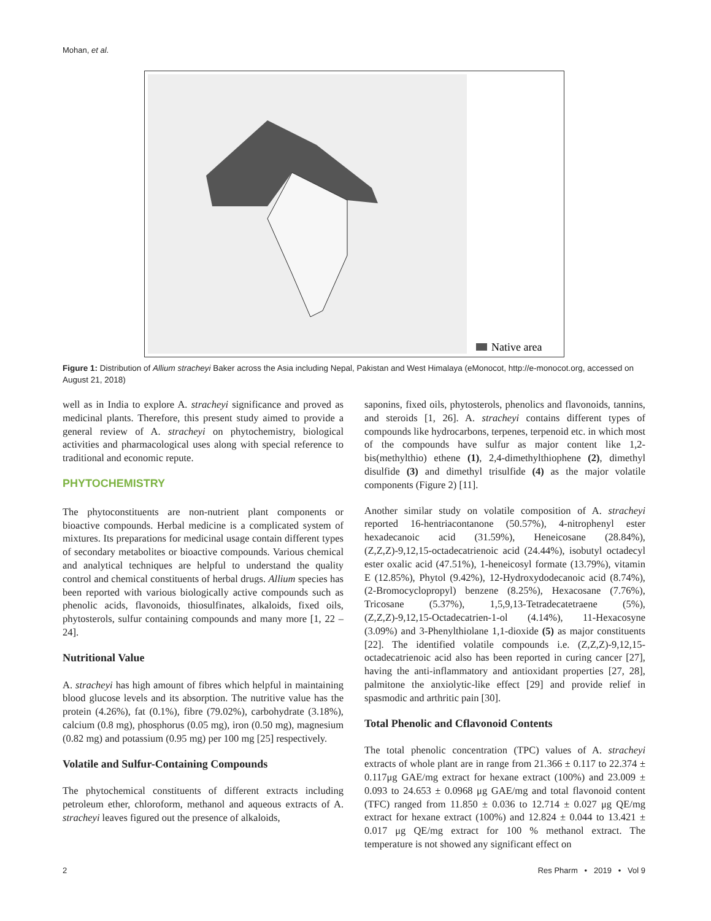Mohan, et al.
Native area
Figure 1: Distribution of Allium stracheyi Baker across the Asia including Nepal, Pakistan and West Himalaya (eMonocot, http://e-monocot.org, accessed on August 21, 2018)
well as in India to explore A. stracheyi significance and proved as medicinal plants. Therefore, this present study aimed to provide a general review of A. stracheyi on phytochemistry, biological activities and pharmacological uses along with special reference to traditional and economic repute.
PHYTOCHEMISTRY
The phytoconstituents are non-nutrient plant components or bioactive compounds. Herbal medicine is a complicated system of mixtures. Its preparations for medicinal usage contain different types of secondary metabolites or bioactive compounds. Various chemical and analytical techniques are helpful to understand the quality control and chemical constituents of herbal drugs. Allium species has been reported with various biologically active compounds such as phenolic acids, flavonoids, thiosulfinates, alkaloids, fixed oils, phytosterols, sulfur containing compounds and many more [1, 22 – 24].
Nutritional Value
A. stracheyi has high amount of fibres which helpful in maintaining blood glucose levels and its absorption. The nutritive value has the protein (4.26%), fat (0.1%), fibre (79.02%), carbohydrate (3.18%), calcium (0.8 mg), phosphorus (0.05 mg), iron (0.50 mg), magnesium (0.82 mg) and potassium (0.95 mg) per 100 mg [25] respectively.
Volatile and Sulfur-Containing Compounds
The phytochemical constituents of different extracts including petroleum ether, chloroform, methanol and aqueous extracts of A. stracheyi leaves figured out the presence of alkaloids,
saponins, fixed oils, phytosterols, phenolics and flavonoids, tannins, and steroids [1, 26]. A. stracheyi contains different types of compounds like hydrocarbons, terpenes, terpenoid etc. in which most of the compounds have sulfur as major content like 1,2-bis(methylthio) ethene (1), 2,4-dimethylthiophene (2), dimethyl disulfide (3) and dimethyl trisulfide (4) as the major volatile components (Figure 2) [11].
Another similar study on volatile composition of A. stracheyi reported 16-hentriacontanone (50.57%), 4-nitrophenyl ester hexadecanoic acid (31.59%), Heneicosane (28.84%), (Z,Z,Z)-9,12,15-octadecatrienoic acid (24.44%), isobutyl octadecyl ester oxalic acid (47.51%), 1-heneicosyl formate (13.79%), vitamin E (12.85%), Phytol (9.42%), 12-Hydroxydodecanoic acid (8.74%), (2-Bromocyclopropyl) benzene (8.25%), Hexacosane (7.76%), Tricosane (5.37%), 1,5,9,13-Tetradecatetraene (5%), (Z,Z,Z)-9,12,15-Octadecatrien-1-ol (4.14%), 11-Hexacosyne (3.09%) and 3-Phenylthiolane 1,1-dioxide (5) as major constituents [22]. The identified volatile compounds i.e. (Z,Z,Z)-9,12,15-octadecatrienoic acid also has been reported in curing cancer [27], having the anti-inflammatory and antioxidant properties [27, 28], palmitone the anxiolytic-like effect [29] and provide relief in spasmodic and arthritic pain [30].
Total Phenolic and Cflavonoid Contents
The total phenolic concentration (TPC) values of A. stracheyi extracts of whole plant are in range from 21.366 ± 0.117 to 22.374 ± 0.117μg GAE/mg extract for hexane extract (100%) and 23.009 ± 0.093 to 24.653 ± 0.0968 μg GAE/mg and total flavonoid content (TFC) ranged from 11.850 ± 0.036 to 12.714 ± 0.027 μg QE/mg extract for hexane extract (100%) and 12.824 ± 0.044 to 13.421 ± 0.017 μg QE/mg extract for 100 % methanol extract. The temperature is not showed any significant effect on
2 Res Pharm • 2019 • Vol 9